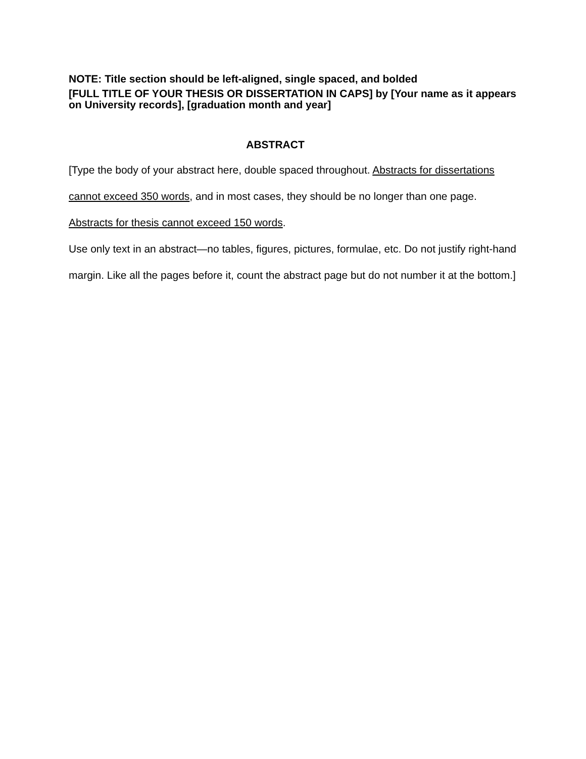NOTE: Title section should be left-aligned, single spaced, and bolded
[FULL TITLE OF YOUR THESIS OR DISSERTATION IN CAPS] by [Your name as it appears on University records], [graduation month and year]
ABSTRACT
[Type the body of your abstract here, double spaced throughout. Abstracts for dissertations cannot exceed 350 words, and in most cases, they should be no longer than one page. Abstracts for thesis cannot exceed 150 words.
Use only text in an abstract—no tables, figures, pictures, formulae, etc. Do not justify right-hand margin. Like all the pages before it, count the abstract page but do not number it at the bottom.]